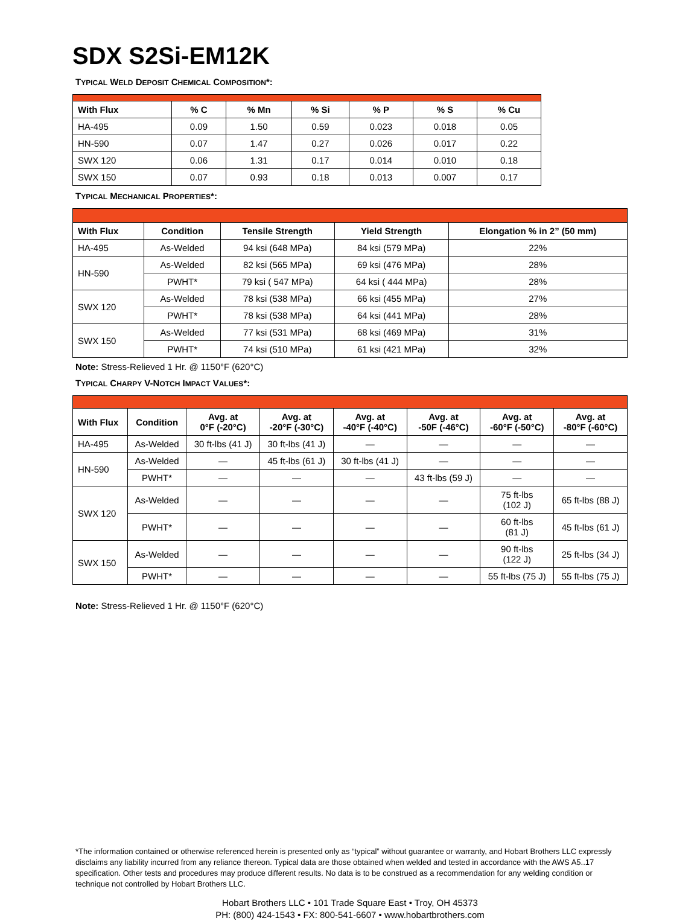SDX S2Si-EM12K
TYPICAL WELD DEPOSIT CHEMICAL COMPOSITION*:
| With Flux | % C | % Mn | % Si | % P | % S | % Cu |
| --- | --- | --- | --- | --- | --- | --- |
| HA-495 | 0.09 | 1.50 | 0.59 | 0.023 | 0.018 | 0.05 |
| HN-590 | 0.07 | 1.47 | 0.27 | 0.026 | 0.017 | 0.22 |
| SWX 120 | 0.06 | 1.31 | 0.17 | 0.014 | 0.010 | 0.18 |
| SWX 150 | 0.07 | 0.93 | 0.18 | 0.013 | 0.007 | 0.17 |
TYPICAL MECHANICAL PROPERTIES*:
| With Flux | Condition | Tensile Strength | Yield Strength | Elongation % in 2” (50 mm) |
| --- | --- | --- | --- | --- |
| HA-495 | As-Welded | 94 ksi (648 MPa) | 84 ksi (579 MPa) | 22% |
| HN-590 | As-Welded | 82 ksi (565 MPa) | 69 ksi (476 MPa) | 28% |
| | PWHT* | 79 ksi ( 547 MPa) | 64 ksi ( 444 MPa) | 28% |
| SWX 120 | As-Welded | 78 ksi (538 MPa) | 66 ksi (455 MPa) | 27% |
| | PWHT* | 78 ksi (538 MPa) | 64 ksi (441 MPa) | 28% |
| SWX 150 | As-Welded | 77 ksi (531 MPa) | 68 ksi (469 MPa) | 31% |
| | PWHT* | 74 ksi (510 MPa) | 61 ksi (421 MPa) | 32% |
Note: Stress-Relieved 1 Hr. @ 1150°F (620°C)
TYPICAL CHARPY V-NOTCH IMPACT VALUES*:
| With Flux | Condition | Avg. at 0°F (-20°C) | Avg. at -20°F (-30°C) | Avg. at -40°F (-40°C) | Avg. at -50F (-46°C) | Avg. at -60°F (-50°C) | Avg. at -80°F (-60°C) |
| --- | --- | --- | --- | --- | --- | --- | --- |
| HA-495 | As-Welded | 30 ft-lbs (41 J) | 30 ft-lbs (41 J) | — | — | — | — |
| HN-590 | As-Welded | — | 45 ft-lbs (61 J) | 30 ft-lbs (41 J) | — | — | — |
| | PWHT* | — | — | — | 43 ft-lbs (59 J) | — | — |
| SWX 120 | As-Welded | — | — | — | — | 75 ft-lbs (102 J) | 65 ft-lbs (88 J) |
| | PWHT* | — | — | — | — | 60 ft-lbs (81 J) | 45 ft-lbs (61 J) |
| SWX 150 | As-Welded | — | — | — | — | 90 ft-lbs (122 J) | 25 ft-lbs (34 J) |
| | PWHT* | — | — | — | — | 55 ft-lbs (75 J) | 55 ft-lbs (75 J) |
Note: Stress-Relieved 1 Hr. @ 1150°F (620°C)
*The information contained or otherwise referenced herein is presented only as “typical” without guarantee or warranty, and Hobart Brothers LLC expressly disclaims any liability incurred from any reliance thereon. Typical data are those obtained when welded and tested in accordance with the AWS A5..17 specification. Other tests and procedures may produce different results. No data is to be construed as a recommendation for any welding condition or technique not controlled by Hobart Brothers LLC.
Hobart Brothers LLC • 101 Trade Square East • Troy, OH 45373
PH: (800) 424-1543 • FX: 800-541-6607 • www.hobartbrothers.com